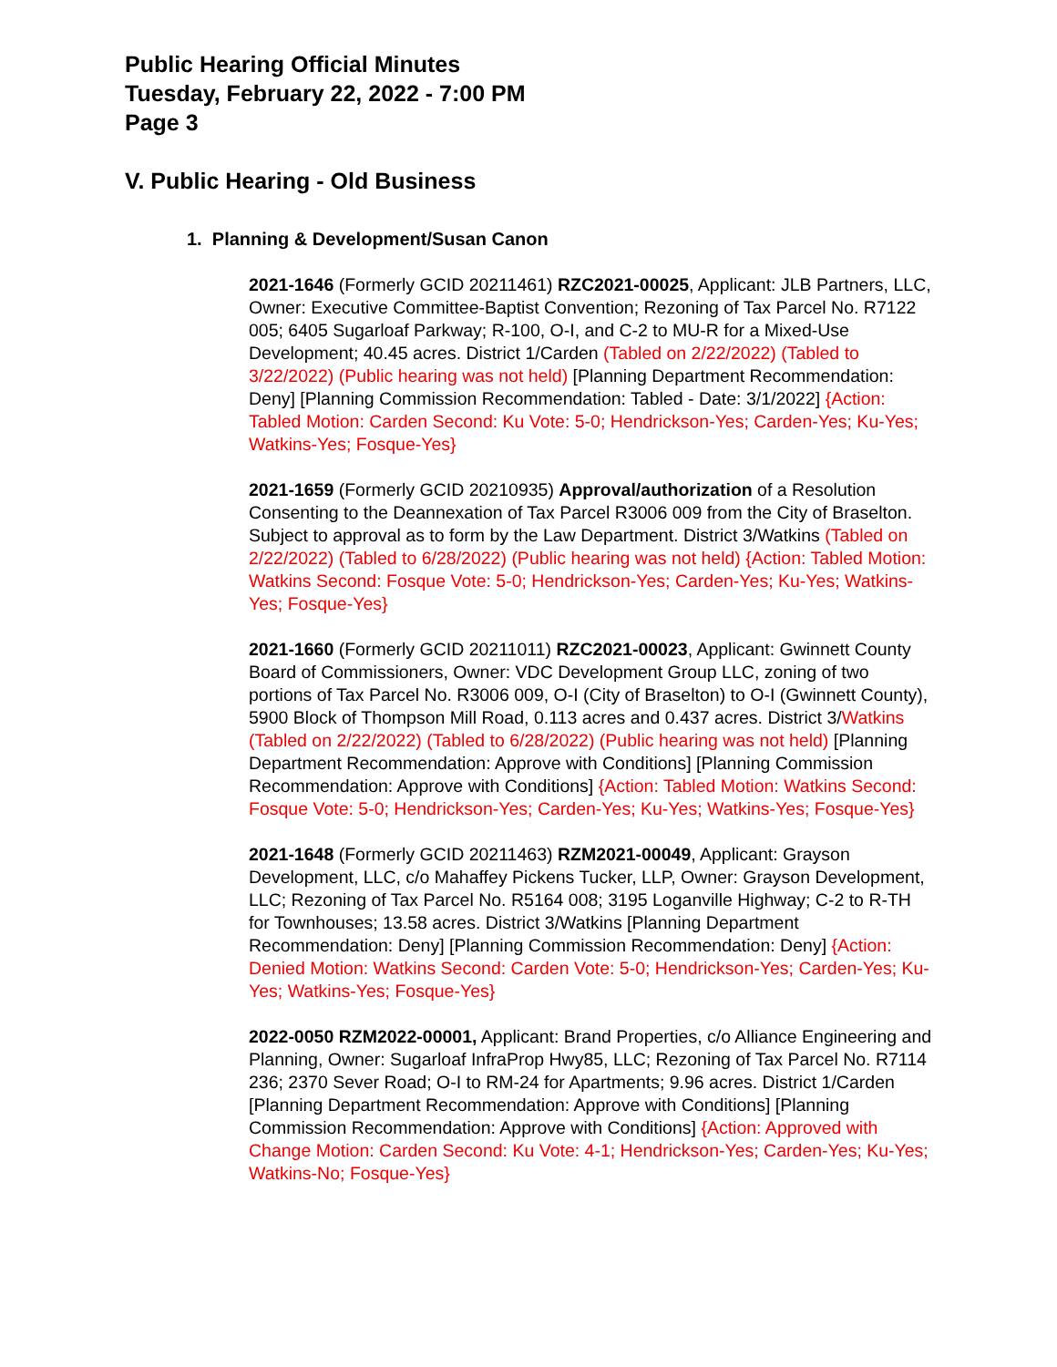Public Hearing Official Minutes
Tuesday, February 22, 2022 - 7:00 PM
Page 3
V. Public Hearing - Old Business
1. Planning & Development/Susan Canon
2021-1646 (Formerly GCID 20211461) RZC2021-00025, Applicant: JLB Partners, LLC, Owner: Executive Committee-Baptist Convention; Rezoning of Tax Parcel No. R7122 005; 6405 Sugarloaf Parkway; R-100, O-I, and C-2 to MU-R for a Mixed-Use Development; 40.45 acres. District 1/Carden (Tabled on 2/22/2022) (Tabled to 3/22/2022) (Public hearing was not held) [Planning Department Recommendation: Deny] [Planning Commission Recommendation: Tabled - Date: 3/1/2022] {Action: Tabled Motion: Carden Second: Ku Vote: 5-0; Hendrickson-Yes; Carden-Yes; Ku-Yes; Watkins-Yes; Fosque-Yes}
2021-1659 (Formerly GCID 20210935) Approval/authorization of a Resolution Consenting to the Deannexation of Tax Parcel R3006 009 from the City of Braselton. Subject to approval as to form by the Law Department. District 3/Watkins (Tabled on 2/22/2022) (Tabled to 6/28/2022) (Public hearing was not held) {Action: Tabled Motion: Watkins Second: Fosque Vote: 5-0; Hendrickson-Yes; Carden-Yes; Ku-Yes; Watkins-Yes; Fosque-Yes}
2021-1660 (Formerly GCID 20211011) RZC2021-00023, Applicant: Gwinnett County Board of Commissioners, Owner: VDC Development Group LLC, zoning of two portions of Tax Parcel No. R3006 009, O-I (City of Braselton) to O-I (Gwinnett County), 5900 Block of Thompson Mill Road, 0.113 acres and 0.437 acres. District 3/Watkins (Tabled on 2/22/2022) (Tabled to 6/28/2022) (Public hearing was not held) [Planning Department Recommendation: Approve with Conditions] [Planning Commission Recommendation: Approve with Conditions] {Action: Tabled Motion: Watkins Second: Fosque Vote: 5-0; Hendrickson-Yes; Carden-Yes; Ku-Yes; Watkins-Yes; Fosque-Yes}
2021-1648 (Formerly GCID 20211463) RZM2021-00049, Applicant: Grayson Development, LLC, c/o Mahaffey Pickens Tucker, LLP, Owner: Grayson Development, LLC; Rezoning of Tax Parcel No. R5164 008; 3195 Loganville Highway; C-2 to R-TH for Townhouses; 13.58 acres. District 3/Watkins [Planning Department Recommendation: Deny] [Planning Commission Recommendation: Deny] {Action: Denied Motion: Watkins Second: Carden Vote: 5-0; Hendrickson-Yes; Carden-Yes; Ku-Yes; Watkins-Yes; Fosque-Yes}
2022-0050 RZM2022-00001, Applicant: Brand Properties, c/o Alliance Engineering and Planning, Owner: Sugarloaf InfraProp Hwy85, LLC; Rezoning of Tax Parcel No. R7114 236; 2370 Sever Road; O-I to RM-24 for Apartments; 9.96 acres. District 1/Carden [Planning Department Recommendation: Approve with Conditions] [Planning Commission Recommendation: Approve with Conditions] {Action: Approved with Change Motion: Carden Second: Ku Vote: 4-1; Hendrickson-Yes; Carden-Yes; Ku-Yes; Watkins-No; Fosque-Yes}